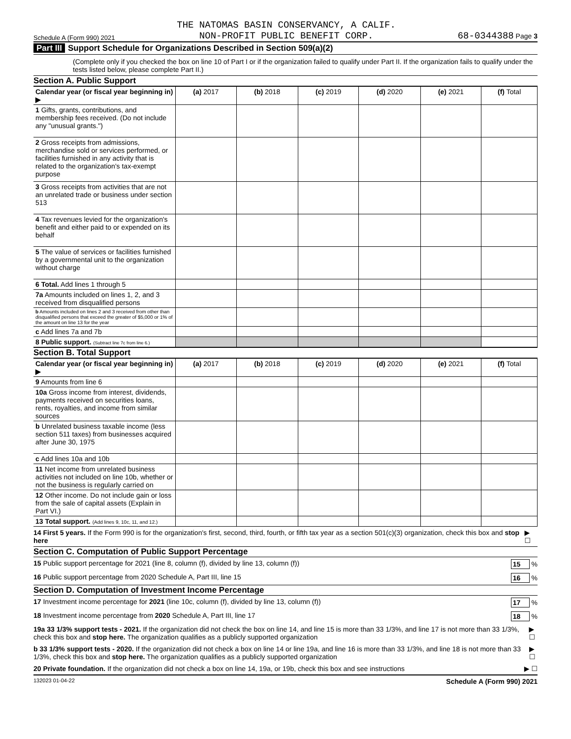Schedule A (Form 990) 2021 THE NATOMAS BASIN CONSERVANCY, A CALIF.
NON-PROFIT PUBLIC BENEFIT CORP. 68-0344388 Page 3
Part III Support Schedule for Organizations Described in Section 509(a)(2)
(Complete only if you checked the box on line 10 of Part I or if the organization failed to qualify under Part II. If the organization fails to qualify under the tests listed below, please complete Part II.)
Section A. Public Support
| Calendar year (or fiscal year beginning in) ▶ | (a) 2017 | (b) 2018 | (c) 2019 | (d) 2020 | (e) 2021 | (f) Total |
| 1 Gifts, grants, contributions, and membership fees received. (Do not include any "unusual grants.") | | | | | | |
| 2 Gross receipts from admissions, merchandise sold or services performed, or facilities furnished in any activity that is related to the organization's tax-exempt purpose | | | | | | |
| 3 Gross receipts from activities that are not an unrelated trade or business under section 513 | | | | | | |
| 4 Tax revenues levied for the organization's benefit and either paid to or expended on its behalf | | | | | | |
| 5 The value of services or facilities furnished by a governmental unit to the organization without charge | | | | | | |
| 6 Total. Add lines 1 through 5 | | | | | | |
| 7a Amounts included on lines 1, 2, and 3 received from disqualified persons | | | | | | |
| b Amounts included on lines 2 and 3 received from other than disqualified persons that exceed the greater of $5,000 or 1% of the amount on line 13 for the year | | | | | | |
| c Add lines 7a and 7b | | | | | | |
| 8 Public support. (Subtract line 7c from line 6.) | | | | | | |
Section B. Total Support
| Calendar year (or fiscal year beginning in) ▶ | (a) 2017 | (b) 2018 | (c) 2019 | (d) 2020 | (e) 2021 | (f) Total |
| 9 Amounts from line 6 | | | | | | |
| 10a Gross income from interest, dividends, payments received on securities loans, rents, royalties, and income from similar sources | | | | | | |
| b Unrelated business taxable income (less section 511 taxes) from businesses acquired after June 30, 1975 | | | | | | |
| c Add lines 10a and 10b | | | | | | |
| 11 Net income from unrelated business activities not included on line 10b, whether or not the business is regularly carried on | | | | | | |
| 12 Other income. Do not include gain or loss from the sale of capital assets (Explain in Part VI.) | | | | | | |
| 13 Total support. (Add lines 9, 10c, 11, and 12.) | | | | | | |
14 First 5 years. If the Form 990 is for the organization's first, second, third, fourth, or fifth tax year as a section 501(c)(3) organization, check this box and stop here ▶ ☐
Section C. Computation of Public Support Percentage
15 Public support percentage for 2021 (line 8, column (f), divided by line 13, column (f)) 15 %
16 Public support percentage from 2020 Schedule A, Part III, line 15 16 %
Section D. Computation of Investment Income Percentage
17 Investment income percentage for 2021 (line 10c, column (f), divided by line 13, column (f)) 17 %
18 Investment income percentage from 2020 Schedule A, Part III, line 17 18 %
19a 33 1/3% support tests - 2021. If the organization did not check the box on line 14, and line 15 is more than 33 1/3%, and line 17 is not more than 33 1/3%, check this box and stop here. The organization qualifies as a publicly supported organization ▶ ☐
b 33 1/3% support tests - 2020. If the organization did not check a box on line 14 or line 19a, and line 16 is more than 33 1/3%, and line 18 is not more than 33 1/3%, check this box and stop here. The organization qualifies as a publicly supported organization ▶ ☐
20 Private foundation. If the organization did not check a box on line 14, 19a, or 19b, check this box and see instructions ▶ ☐
132023 01-04-22 Schedule A (Form 990) 2021